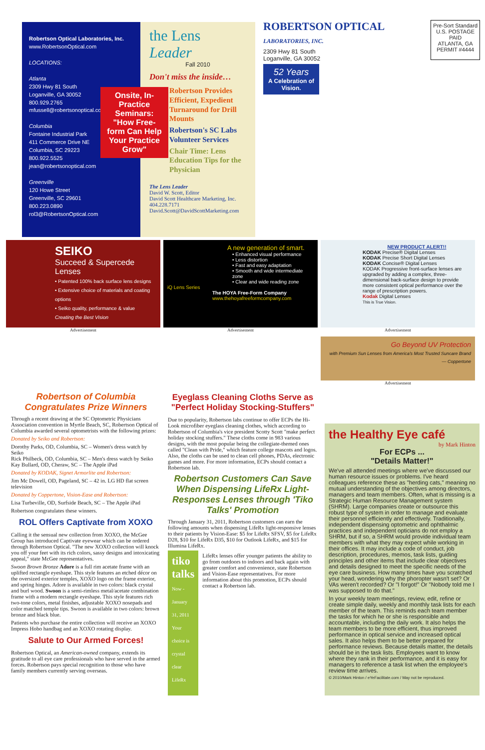Robertson Optical Laboratories, Inc.
www.RobertsonOptical.com
LOCATIONS:
Atlanta
2309 Hwy 81 South
Loganville, GA 30052
800.929.2765
mfussell@robertsonoptical.com
Columbia
Fontaine Industrial Park
411 Commerce Drive NE
Columbia, SC 29223
800.922.5525
jean@robertsonoptical.com
Greenville
120 Howe Street
Greenville, SC 29601
800.223.0890
rol3@RobertsonOptical.com
the Lens Leader
Fall 2010
Don't miss the inside…
Onsite, In-Practice Seminars: "How Free-form Can Help Your Practice Grow"
Robertson Provides Efficient, Expedient Turnaround for Drill Mounts
Robertson's SC Labs Volunteer Services
Chair Time: Lens Education Tips for the Physician
The Lens Leader
David W. Scott, Editor
David Scott Healthcare Marketing, Inc.
404.228.7171
David.Scott@DavidScottMarketing.com
ROBERTSON OPTICAL
LABORATORIES, INC.
2309 Hwy 81 South
Loganville, GA 30052
52 Years
A Celebration of Vision.
Pre-Sort Standard
U.S. POSTAGE
PAID
ATLANTA, GA
PERMIT #4444
SEIKO
Succeed & Supercede Lenses
• Patented 100% back surface lens designs
• Extensive choice of materials and coating options
• Seiko quality, performance & value
Creating the Best Vision
Advertisement
A new generation of smart.
• Enhanced visual performance
• Less distortion
• Fast and easy adaptation
• Smooth and wide intermediate zone
• Clear and wide reading zone
iQ Lens Series
The HOYA Free-Form Company
www.thehoyafreeformcompany.com
Advertisement
NEW PRODUCT ALERT!!
KODAK Precise® Digital Lenses
KODAK Precise Short Digital Lenses
KODAK Concise® Digital Lenses
KODAK Progressive front-surface lenses are upgraded by adding a complex, three-dimensional back-surface design to provide more consistent optical performance over the range of prescription powers.
Kodak Digital Lenses
This is True Vision.
Advertisement
Go Beyond UV Protection
with Premium Sun Lenses from America's Most Trusted Suncare Brand — Coppertone
Advertisement
Robertson of Columbia Congratulates Prize Winners
Through a recent drawing at the SC Optometric Physicians Association convention in Myrtle Beach, SC, Robertson Optical of Columbia awarded several optometrists with the following prizes:
Donated by Seiko and Robertson:
Dorothy Parks, OD, Columbia, SC – Women's dress watch by Seiko
Rick Philbeck, OD, Columbia, SC – Men's dress watch by Seiko
Kay Bullard, OD, Cheraw, SC – The Apple iPad
Donated by KODAK, Signet Armorlite and Robertson:
Jim Mc Dowell, OD, Pageland, SC – 42 in. LG HD flat screen television
Donated by Coppertone, Vision-Ease and Robertson:
Lisa Turbeville, OD, Surfside Beach, SC – The Apple iPad
Robertson congratulates these winners.
ROL Offers Captivate from XOXO
Calling it the sensual new collection from XOXO, the McGee Group has introduced Captivate eyewear which can be ordered through Robertson Optical. "The new XOXO collection will knock you off your feet with its rich colors, sassy designs and intoxicating appeal," state McGee representatives.
Swoon Brown Bronze Adore is a full rim acetate frame with an uplifted rectangle eyeshape. This style features an etched décor on the oversized exterior temples, XOXO logo on the frame exterior, and spring hinges. Adore is available in two colors: black crystal and burl wood. Swoon is a semi-rimless metal/acetate combination frame with a modern rectangle eyeshape. This style features rich two-tone colors, metal finishes, adjustable XOXO nosepads and color matched temple tips. Swoon is available in two colors: brown bronze and black blue.
Patients who purchase the entire collection will receive an XOXO Impress Hobo handbag and an XOXO rotating display.
Salute to Our Armed Forces!
Robertson Optical, an American-owned company, extends its gratitude to all eye care professionals who have served in the armed forces. Robertson pays special recognition to those who have family members currently serving overseas.
Eyeglass Cleaning Cloths Serve as "Perfect Holiday Stocking-Stuffers"
Due to popularity, Robertson labs continue to offer ECPs the Hi-Look microfiber eyeglass cleaning clothes, which according to Robertson of Columbia's vice president Scotty Scott "make perfect holiday stocking stuffers." These cloths come in 983 various designs, with the most popular being the collegiate-themed ones called "Clean with Pride," which feature college mascots and logos. Also, the cloths can be used to clean cell phones, PDAs, electronic games and more. For more information, ECPs should contact a Robertson lab.
Robertson Customers Can Save When Dispensing LifeRx Light-Responses Lenses through 'Tiko Talks' Promotion
Through January 31, 2011, Robertson customers can earn the following amounts when dispensing LifeRx light-responsive lenses to their patients by Vision-Ease: $5 for LifeRx SFSV, $5 for LifeRx D28, $10 for LifeRx D35, $10 for Outlook LifeRx, and $15 for Illumina LifeRx.
tiko talks
Now - January 31, 2011
Your choice is crystal clear
LifeRx
LifeRx lenses offer younger patients the ability to go from outdoors to indoors and back again with greater comfort and convenience, state Robertson and Vision-Ease representatives. For more information about this promotion, ECPs should contact a Robertson lab.
the Healthy Eye café
by Mark Hinton
For ECPs ...
"Details Matter!"
We've all attended meetings where we've discussed our human resource issues or problems. I've heard colleagues reference these as "herding cats," meaning no mutual understanding of the objectives among directors, managers and team members. Often, what is missing is a Strategic Human Resource Management system (SHRM). Large companies create or outsource this robust type of system in order to manage and evaluate their personnel efficiently and effectively. Traditionally, independent dispensing optometric and ophthalmic practices and independent opticians do not employ a SHRM, but if so, a SHRM would provide individual team members with what they may expect while working in their offices. It may include a code of conduct, job description, procedures, memos, task lists, guiding principles and other items that include clear objectives and details designed to meet the specific needs of the eye care business. How many times have you scratched your head, wondering why the phoropter wasn't set? Or VAs weren't recorded? Or "I forgot!" Or "Nobody told me I was supposed to do that."
In your weekly team meetings, review, edit, refine or create simple daily, weekly and monthly task lists for each member of the team. This reminds each team member the tasks for which he or she is responsible and accountable, including the daily work. It also helps the team members to be more efficient, thus improved performance in optical service and increased optical sales. It also helps them to be better prepared for performance reviews. Because details matter, the details should be in the task lists. Employees want to know where they rank in their performance, and it is easy for managers to reference a task list when the employee's review time arrives.
© 2010/Mark Hinton / eYeFacilitate.com / May not be reproduced.